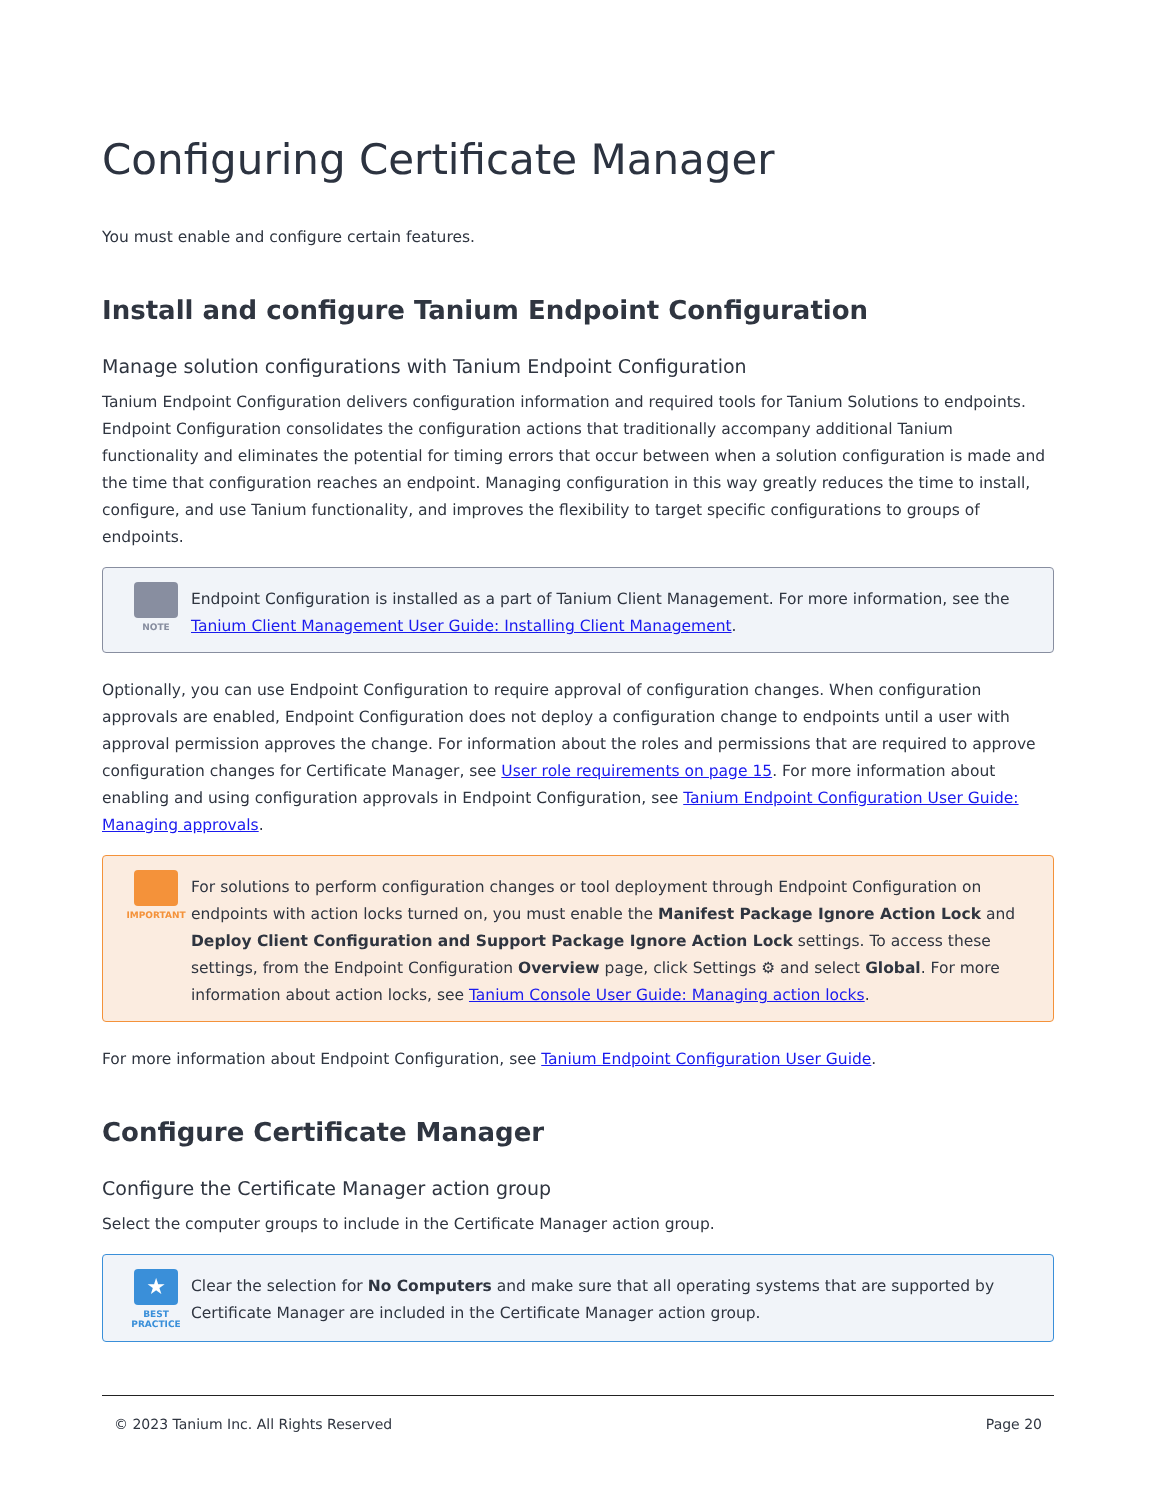Configuring Certificate Manager
You must enable and configure certain features.
Install and configure Tanium Endpoint Configuration
Manage solution configurations with Tanium Endpoint Configuration
Tanium Endpoint Configuration delivers configuration information and required tools for Tanium Solutions to endpoints. Endpoint Configuration consolidates the configuration actions that traditionally accompany additional Tanium functionality and eliminates the potential for timing errors that occur between when a solution configuration is made and the time that configuration reaches an endpoint. Managing configuration in this way greatly reduces the time to install, configure, and use Tanium functionality, and improves the flexibility to target specific configurations to groups of endpoints.
NOTE
Endpoint Configuration is installed as a part of Tanium Client Management. For more information, see the Tanium Client Management User Guide: Installing Client Management.
Optionally, you can use Endpoint Configuration to require approval of configuration changes. When configuration approvals are enabled, Endpoint Configuration does not deploy a configuration change to endpoints until a user with approval permission approves the change. For information about the roles and permissions that are required to approve configuration changes for Certificate Manager, see User role requirements on page 15. For more information about enabling and using configuration approvals in Endpoint Configuration, see Tanium Endpoint Configuration User Guide: Managing approvals.
IMPORTANT
For solutions to perform configuration changes or tool deployment through Endpoint Configuration on endpoints with action locks turned on, you must enable the Manifest Package Ignore Action Lock and Deploy Client Configuration and Support Package Ignore Action Lock settings. To access these settings, from the Endpoint Configuration Overview page, click Settings ⚙ and select Global. For more information about action locks, see Tanium Console User Guide: Managing action locks.
For more information about Endpoint Configuration, see Tanium Endpoint Configuration User Guide.
Configure Certificate Manager
Configure the Certificate Manager action group
Select the computer groups to include in the Certificate Manager action group.
★
BEST PRACTICE
Clear the selection for No Computers and make sure that all operating systems that are supported by Certificate Manager are included in the Certificate Manager action group.
© 2023 Tanium Inc. All Rights Reserved Page 20